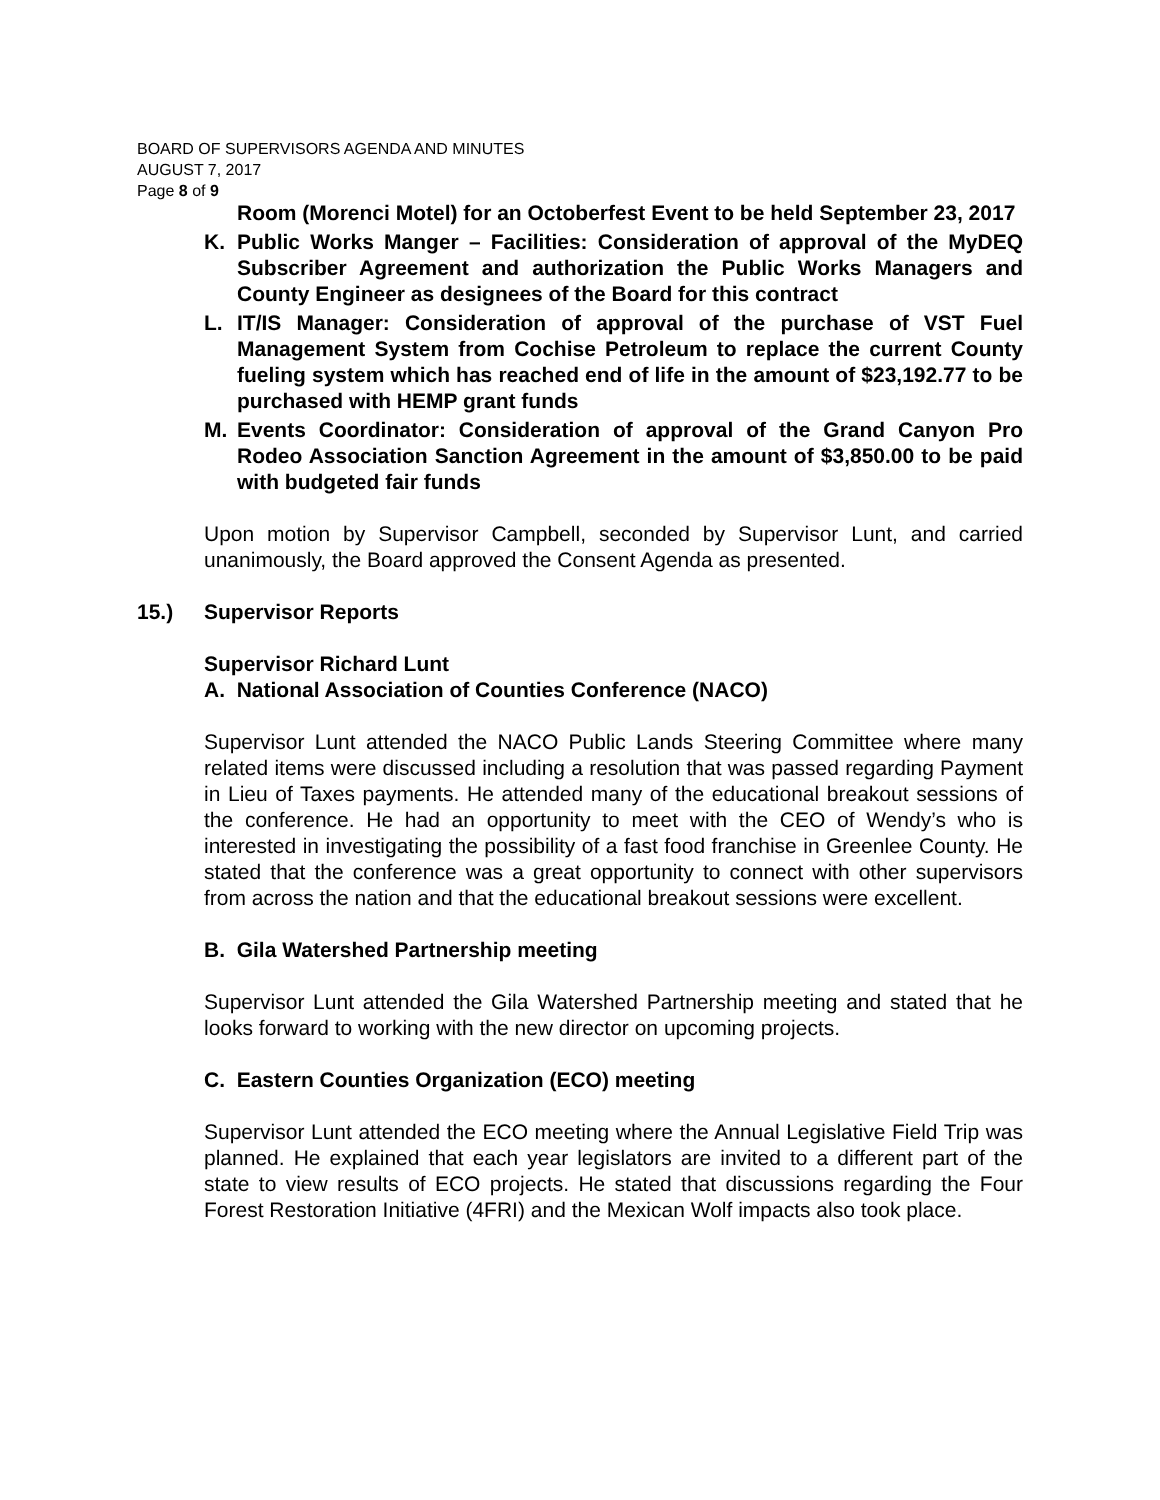BOARD OF SUPERVISORS AGENDA AND MINUTES
AUGUST 7, 2017
Page 8 of 9
Room (Morenci Motel) for an Octoberfest Event to be held September 23, 2017
K. Public Works Manger – Facilities: Consideration of approval of the MyDEQ Subscriber Agreement and authorization the Public Works Managers and County Engineer as designees of the Board for this contract
L. IT/IS Manager: Consideration of approval of the purchase of VST Fuel Management System from Cochise Petroleum to replace the current County fueling system which has reached end of life in the amount of $23,192.77 to be purchased with HEMP grant funds
M. Events Coordinator: Consideration of approval of the Grand Canyon Pro Rodeo Association Sanction Agreement in the amount of $3,850.00 to be paid with budgeted fair funds
Upon motion by Supervisor Campbell, seconded by Supervisor Lunt, and carried unanimously, the Board approved the Consent Agenda as presented.
15.) Supervisor Reports
Supervisor Richard Lunt
A. National Association of Counties Conference (NACO)
Supervisor Lunt attended the NACO Public Lands Steering Committee where many related items were discussed including a resolution that was passed regarding Payment in Lieu of Taxes payments. He attended many of the educational breakout sessions of the conference. He had an opportunity to meet with the CEO of Wendy’s who is interested in investigating the possibility of a fast food franchise in Greenlee County. He stated that the conference was a great opportunity to connect with other supervisors from across the nation and that the educational breakout sessions were excellent.
B. Gila Watershed Partnership meeting
Supervisor Lunt attended the Gila Watershed Partnership meeting and stated that he looks forward to working with the new director on upcoming projects.
C. Eastern Counties Organization (ECO) meeting
Supervisor Lunt attended the ECO meeting where the Annual Legislative Field Trip was planned. He explained that each year legislators are invited to a different part of the state to view results of ECO projects. He stated that discussions regarding the Four Forest Restoration Initiative (4FRI) and the Mexican Wolf impacts also took place.